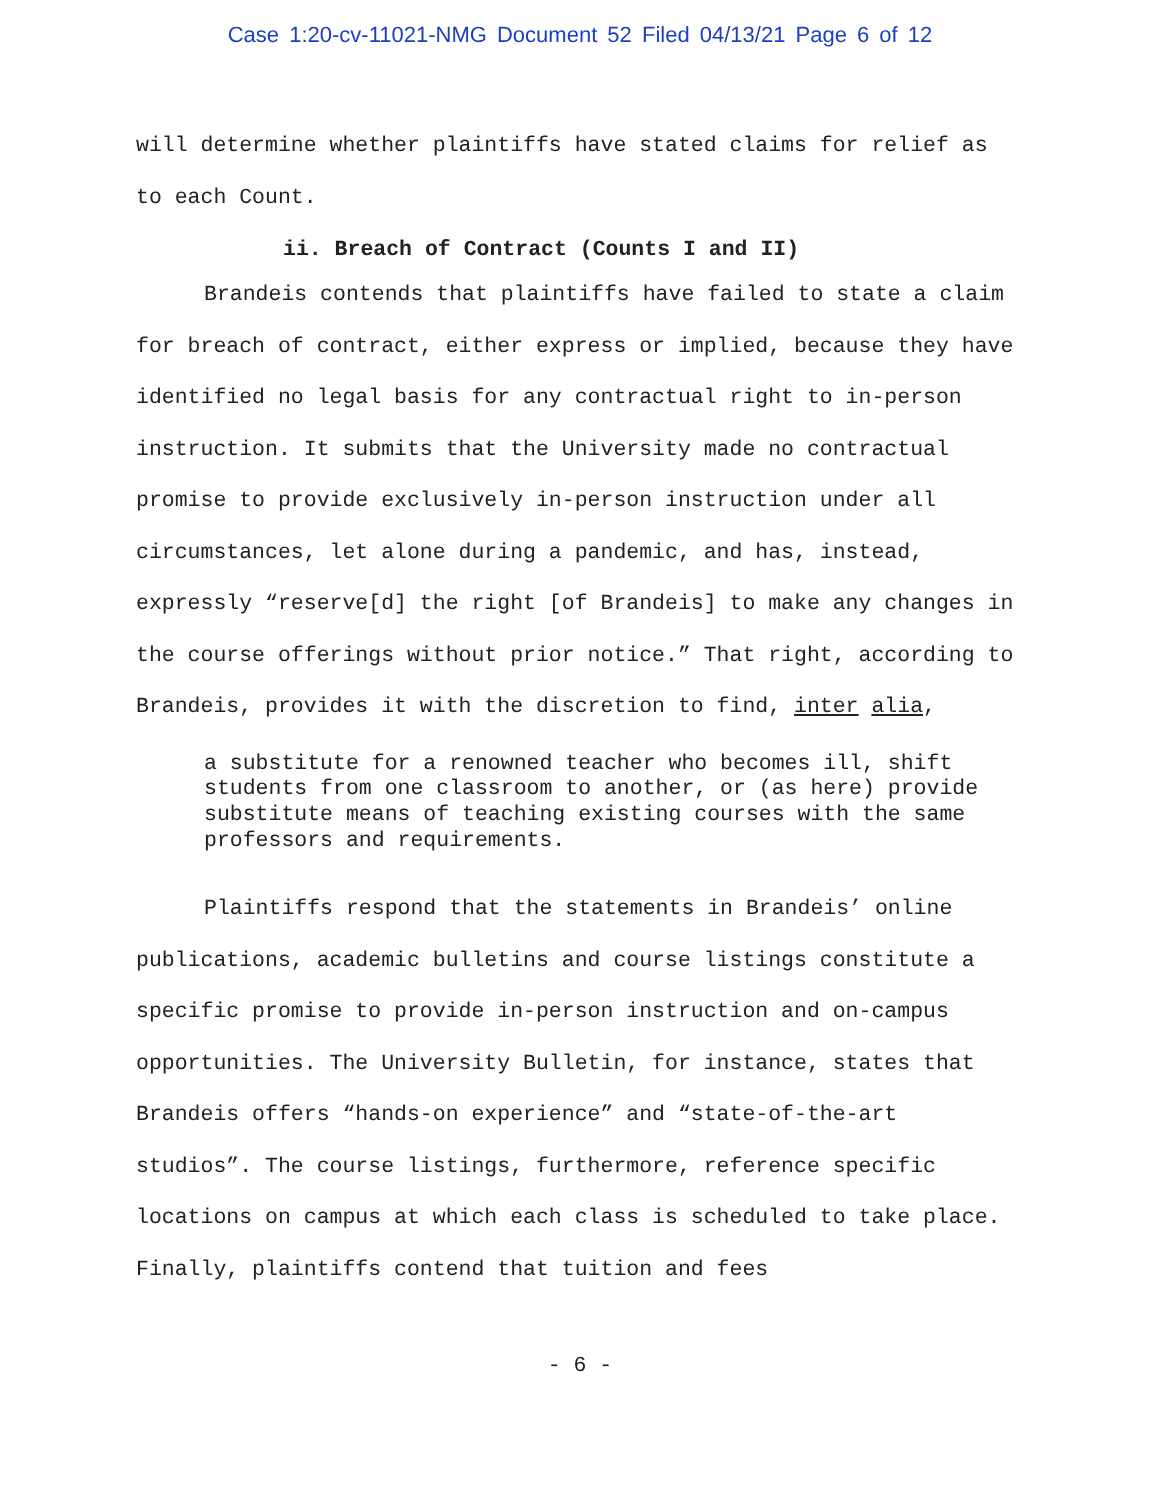Case 1:20-cv-11021-NMG Document 52 Filed 04/13/21 Page 6 of 12
will determine whether plaintiffs have stated claims for relief as to each Count.
ii. Breach of Contract (Counts I and II)
Brandeis contends that plaintiffs have failed to state a claim for breach of contract, either express or implied, because they have identified no legal basis for any contractual right to in-person instruction. It submits that the University made no contractual promise to provide exclusively in-person instruction under all circumstances, let alone during a pandemic, and has, instead, expressly “reserve[d] the right [of Brandeis] to make any changes in the course offerings without prior notice.” That right, according to Brandeis, provides it with the discretion to find, inter alia,
a substitute for a renowned teacher who becomes ill, shift students from one classroom to another, or (as here) provide substitute means of teaching existing courses with the same professors and requirements.
Plaintiffs respond that the statements in Brandeis’ online publications, academic bulletins and course listings constitute a specific promise to provide in-person instruction and on-campus opportunities. The University Bulletin, for instance, states that Brandeis offers “hands-on experience” and “state-of-the-art studios”. The course listings, furthermore, reference specific locations on campus at which each class is scheduled to take place. Finally, plaintiffs contend that tuition and fees
- 6 -